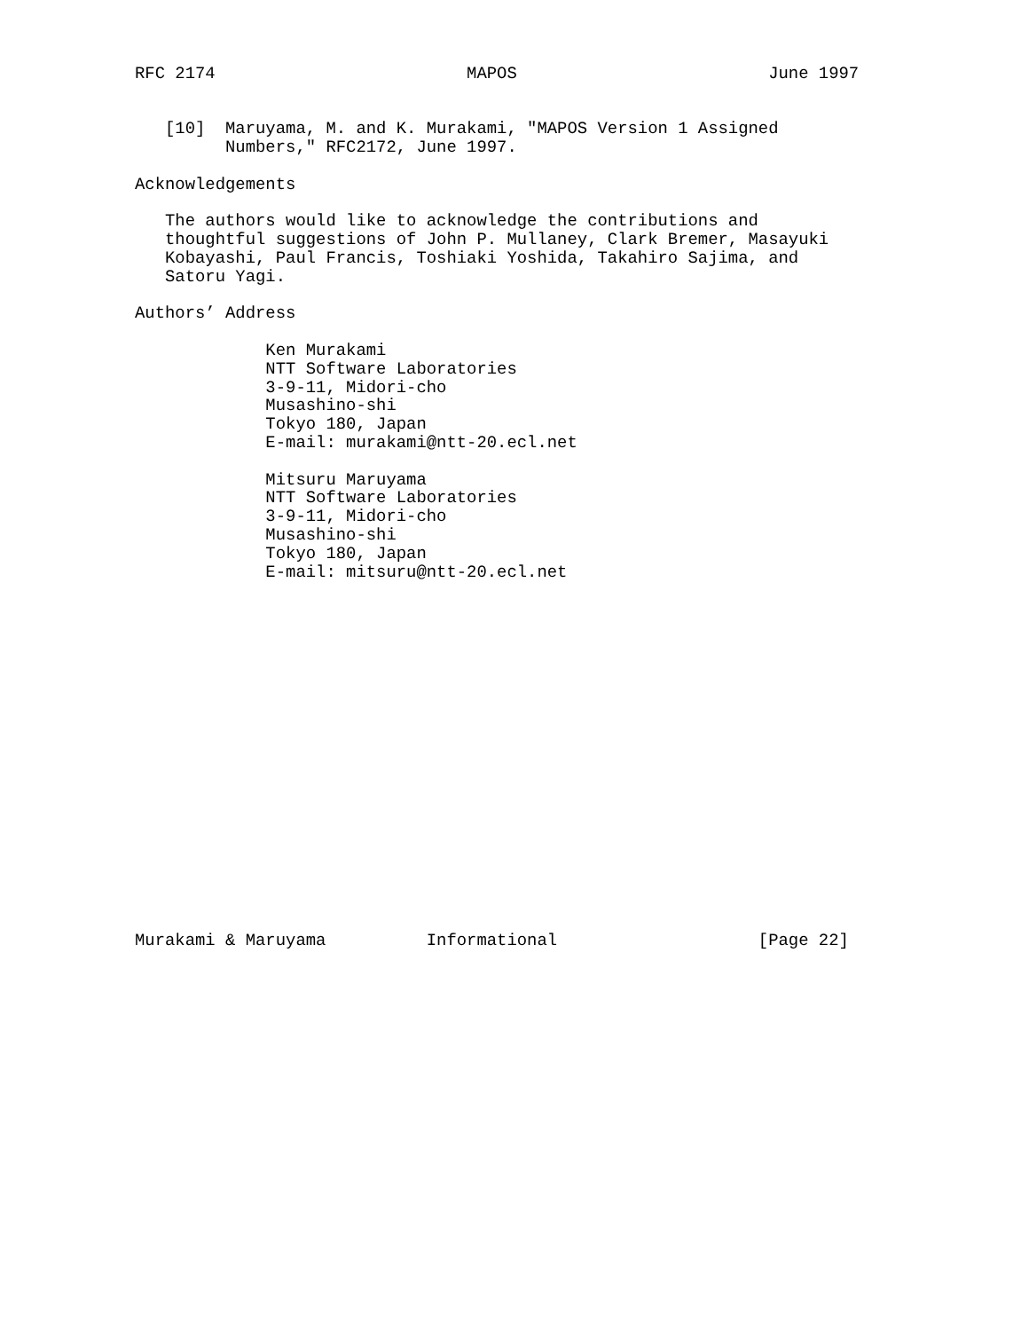RFC 2174                         MAPOS                         June 1997


   [10]  Maruyama, M. and K. Murakami, "MAPOS Version 1 Assigned
         Numbers," RFC2172, June 1997.

Acknowledgements

   The authors would like to acknowledge the contributions and
   thoughtful suggestions of John P. Mullaney, Clark Bremer, Masayuki
   Kobayashi, Paul Francis, Toshiaki Yoshida, Takahiro Sajima, and
   Satoru Yagi.

Authors’ Address

             Ken Murakami
             NTT Software Laboratories
             3-9-11, Midori-cho
             Musashino-shi
             Tokyo 180, Japan
             E-mail: murakami@ntt-20.ecl.net

             Mitsuru Maruyama
             NTT Software Laboratories
             3-9-11, Midori-cho
             Musashino-shi
             Tokyo 180, Japan
             E-mail: mitsuru@ntt-20.ecl.net



















Murakami & Maruyama          Informational                    [Page 22]